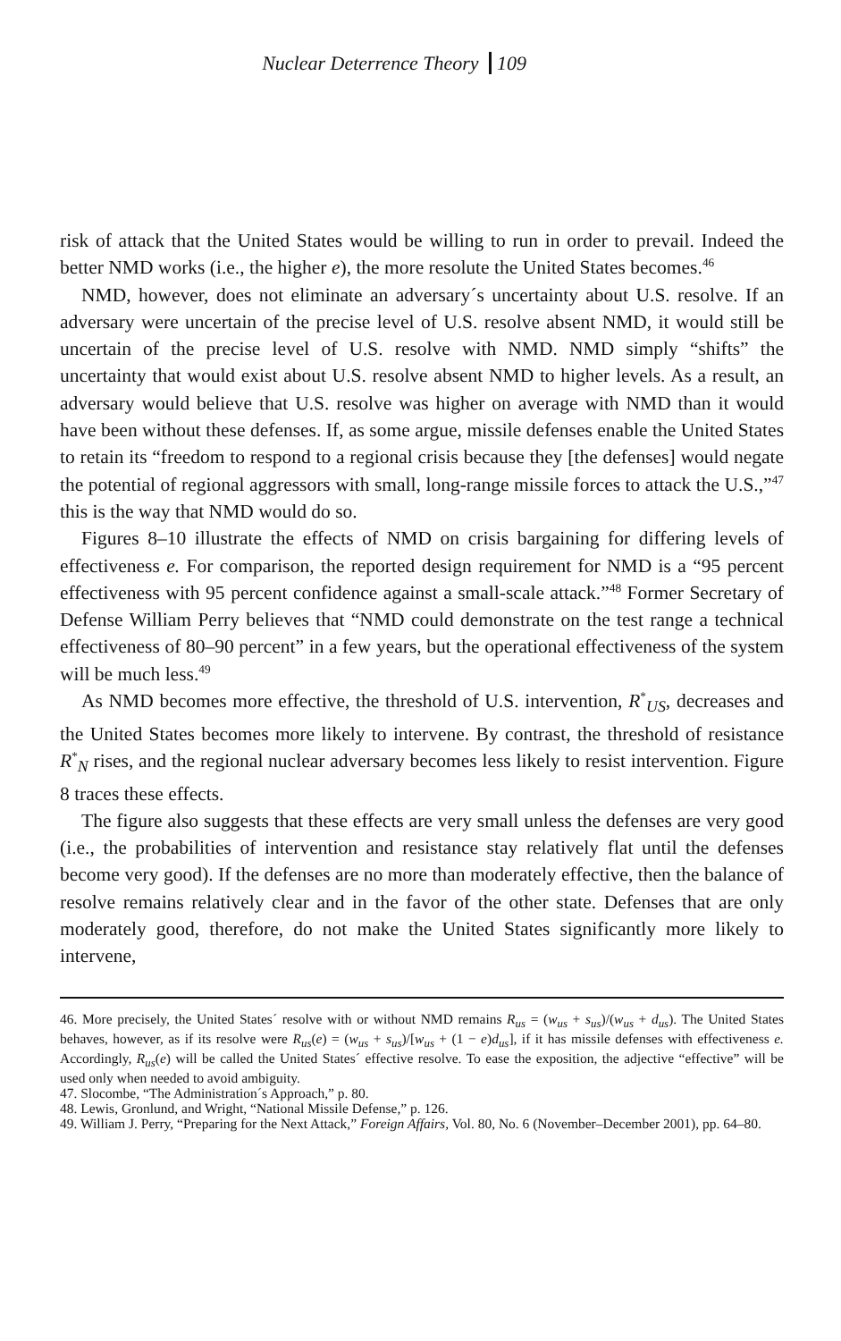Nuclear Deterrence Theory 109
risk of attack that the United States would be willing to run in order to prevail. Indeed the better NMD works (i.e., the higher e), the more resolute the United States becomes.<sup>46</sup>
NMD, however, does not eliminate an adversary´s uncertainty about U.S. resolve. If an adversary were uncertain of the precise level of U.S. resolve absent NMD, it would still be uncertain of the precise level of U.S. resolve with NMD. NMD simply “shifts” the uncertainty that would exist about U.S. resolve absent NMD to higher levels. As a result, an adversary would believe that U.S. resolve was higher on average with NMD than it would have been without these defenses. If, as some argue, missile defenses enable the United States to retain its “freedom to respond to a regional crisis because they [the defenses] would negate the potential of regional aggressors with small, long-range missile forces to attack the U.S.,”<sup>47</sup> this is the way that NMD would do so.
Figures 8–10 illustrate the effects of NMD on crisis bargaining for differing levels of effectiveness e. For comparison, the reported design requirement for NMD is a “95 percent effectiveness with 95 percent confidence against a small-scale attack.”<sup>48</sup> Former Secretary of Defense William Perry believes that “NMD could demonstrate on the test range a technical effectiveness of 80–90 percent” in a few years, but the operational effectiveness of the system will be much less.<sup>49</sup>
As NMD becomes more effective, the threshold of U.S. intervention, R<sup>*</sup><sub>US</sub>, decreases and the United States becomes more likely to intervene. By contrast, the threshold of resistance R<sup>*</sup><sub>N</sub> rises, and the regional nuclear adversary becomes less likely to resist intervention. Figure 8 traces these effects.
The figure also suggests that these effects are very small unless the defenses are very good (i.e., the probabilities of intervention and resistance stay relatively flat until the defenses become very good). If the defenses are no more than moderately effective, then the balance of resolve remains relatively clear and in the favor of the other state. Defenses that are only moderately good, therefore, do not make the United States significantly more likely to intervene,
46. More precisely, the United States´ resolve with or without NMD remains R<sub>us</sub> = (w<sub>us</sub> + s<sub>us</sub>)/(w<sub>us</sub> + d<sub>us</sub>). The United States behaves, however, as if its resolve were R<sub>us</sub>(e) = (w<sub>us</sub> + s<sub>us</sub>)/[w<sub>us</sub> + (1 − e)d<sub>us</sub>], if it has missile defenses with effectiveness e. Accordingly, R<sub>us</sub>(e) will be called the United States´ effective resolve. To ease the exposition, the adjective “effective” will be used only when needed to avoid ambiguity.
47. Slocombe, “The Administration´s Approach,” p. 80.
48. Lewis, Gronlund, and Wright, “National Missile Defense,” p. 126.
49. William J. Perry, “Preparing for the Next Attack,” Foreign Affairs, Vol. 80, No. 6 (November–December 2001), pp. 64–80.